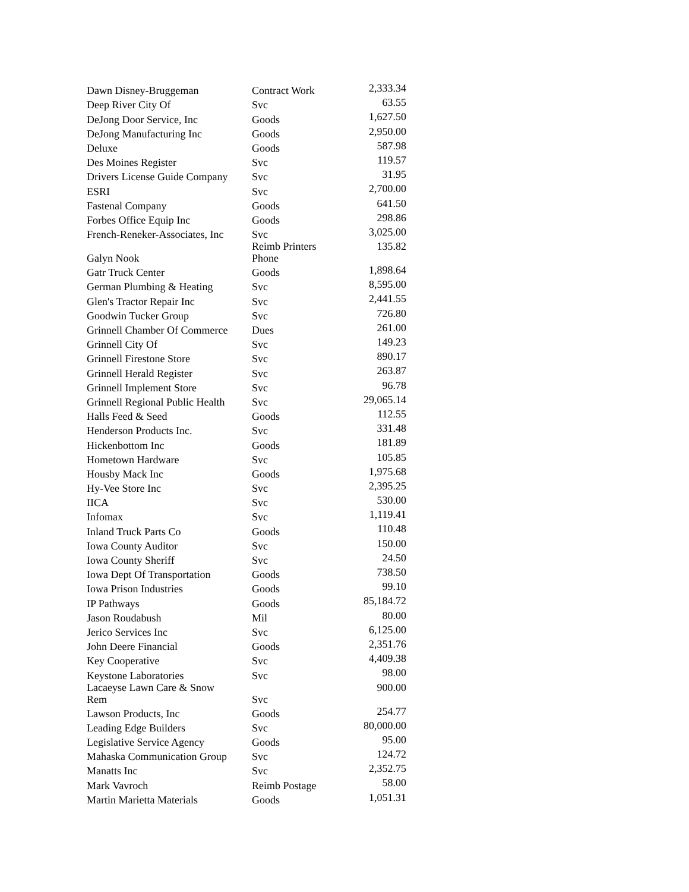| Dawn Disney-Bruggeman | Contract Work | 2,333.34 |
| Deep River City Of | Svc | 63.55 |
| DeJong Door Service, Inc | Goods | 1,627.50 |
| DeJong Manufacturing Inc | Goods | 2,950.00 |
| Deluxe | Goods | 587.98 |
| Des Moines Register | Svc | 119.57 |
| Drivers License Guide Company | Svc | 31.95 |
| ESRI | Svc | 2,700.00 |
| Fastenal Company | Goods | 641.50 |
| Forbes Office Equip Inc | Goods | 298.86 |
| French-Reneker-Associates, Inc | Svc | 3,025.00 |
| Galyn Nook | Reimb Printers Phone | 135.82 |
| Gatr Truck Center | Goods | 1,898.64 |
| German Plumbing & Heating | Svc | 8,595.00 |
| Glen's Tractor Repair Inc | Svc | 2,441.55 |
| Goodwin Tucker Group | Svc | 726.80 |
| Grinnell Chamber Of Commerce | Dues | 261.00 |
| Grinnell City Of | Svc | 149.23 |
| Grinnell Firestone Store | Svc | 890.17 |
| Grinnell Herald Register | Svc | 263.87 |
| Grinnell Implement Store | Svc | 96.78 |
| Grinnell Regional Public Health | Svc | 29,065.14 |
| Halls Feed & Seed | Goods | 112.55 |
| Henderson Products Inc. | Svc | 331.48 |
| Hickenbottom Inc | Goods | 181.89 |
| Hometown Hardware | Svc | 105.85 |
| Housby Mack Inc | Goods | 1,975.68 |
| Hy-Vee Store Inc | Svc | 2,395.25 |
| IICA | Svc | 530.00 |
| Infomax | Svc | 1,119.41 |
| Inland Truck Parts Co | Goods | 110.48 |
| Iowa County Auditor | Svc | 150.00 |
| Iowa County Sheriff | Svc | 24.50 |
| Iowa Dept Of Transportation | Goods | 738.50 |
| Iowa Prison Industries | Goods | 99.10 |
| IP Pathways | Goods | 85,184.72 |
| Jason Roudabush | Mil | 80.00 |
| Jerico Services Inc | Svc | 6,125.00 |
| John Deere Financial | Goods | 2,351.76 |
| Key Cooperative | Svc | 4,409.38 |
| Keystone Laboratories | Svc | 98.00 |
| Lacaeyse Lawn Care & Snow Rem | Svc | 900.00 |
| Lawson Products, Inc | Goods | 254.77 |
| Leading Edge Builders | Svc | 80,000.00 |
| Legislative Service Agency | Goods | 95.00 |
| Mahaska Communication Group | Svc | 124.72 |
| Manatts Inc | Svc | 2,352.75 |
| Mark Vavroch | Reimb Postage | 58.00 |
| Martin Marietta Materials | Goods | 1,051.31 |